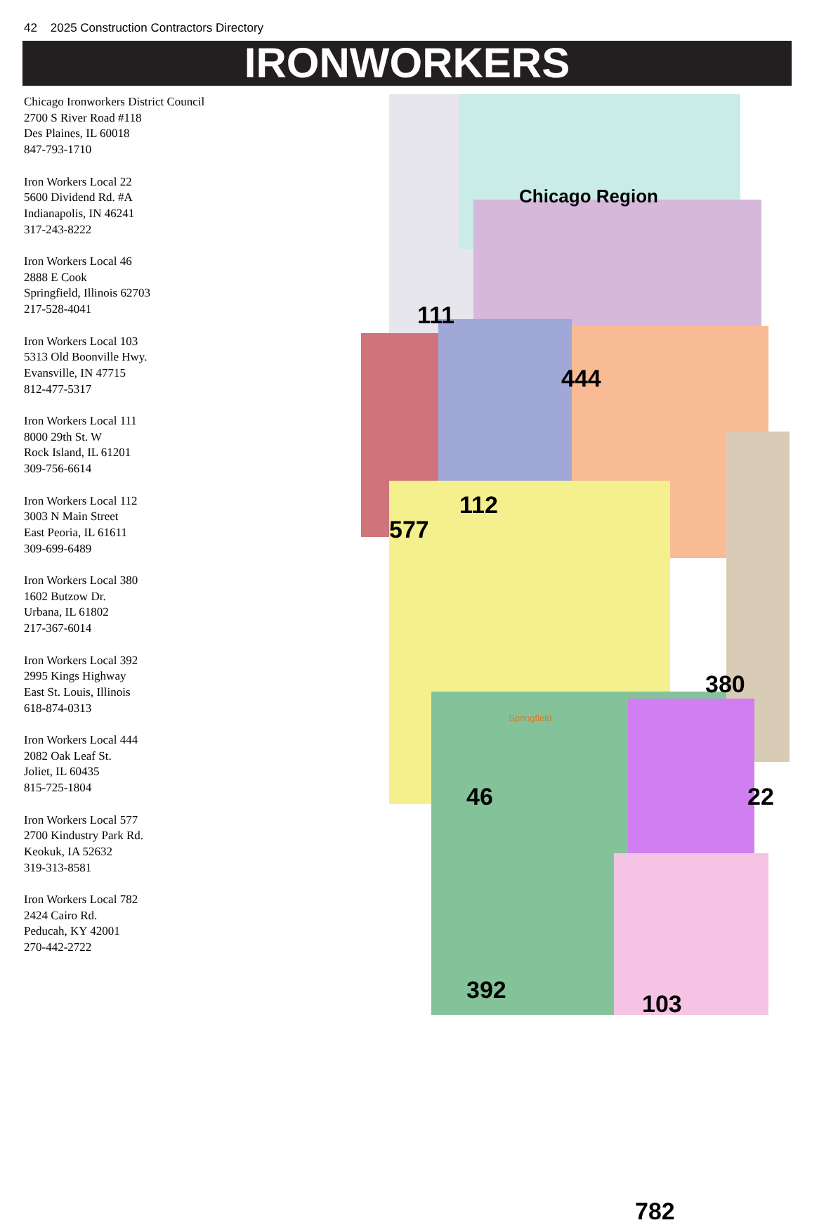42 2025 Construction Contractors Directory
IRONWORKERS
Chicago Ironworkers District Council
2700 S River Road #118
Des Plaines, IL 60018
847-793-1710
Iron Workers Local 22
5600 Dividend Rd. #A
Indianapolis, IN 46241
317-243-8222
Iron Workers Local 46
2888 E Cook
Springfield, Illinois 62703
217-528-4041
Iron Workers Local 103
5313 Old Boonville Hwy.
Evansville, IN 47715
812-477-5317
Iron Workers Local 111
8000 29th St. W
Rock Island, IL 61201
309-756-6614
Iron Workers Local 112
3003 N Main Street
East Peoria, IL 61611
309-699-6489
Iron Workers Local 380
1602 Butzow Dr.
Urbana, IL 61802
217-367-6014
Iron Workers Local 392
2995 Kings Highway
East St. Louis, Illinois
618-874-0313
Iron Workers Local 444
2082 Oak Leaf St.
Joliet, IL 60435
815-725-1804
Iron Workers Local 577
2700 Kindustry Park Rd.
Keokuk, IA 52632
319-313-8581
Iron Workers Local 782
2424 Cairo Rd.
Peducah, KY 42001
270-442-2722
Chicago Region
111
444
112
577
380
22
46
392 103
782
Springfield